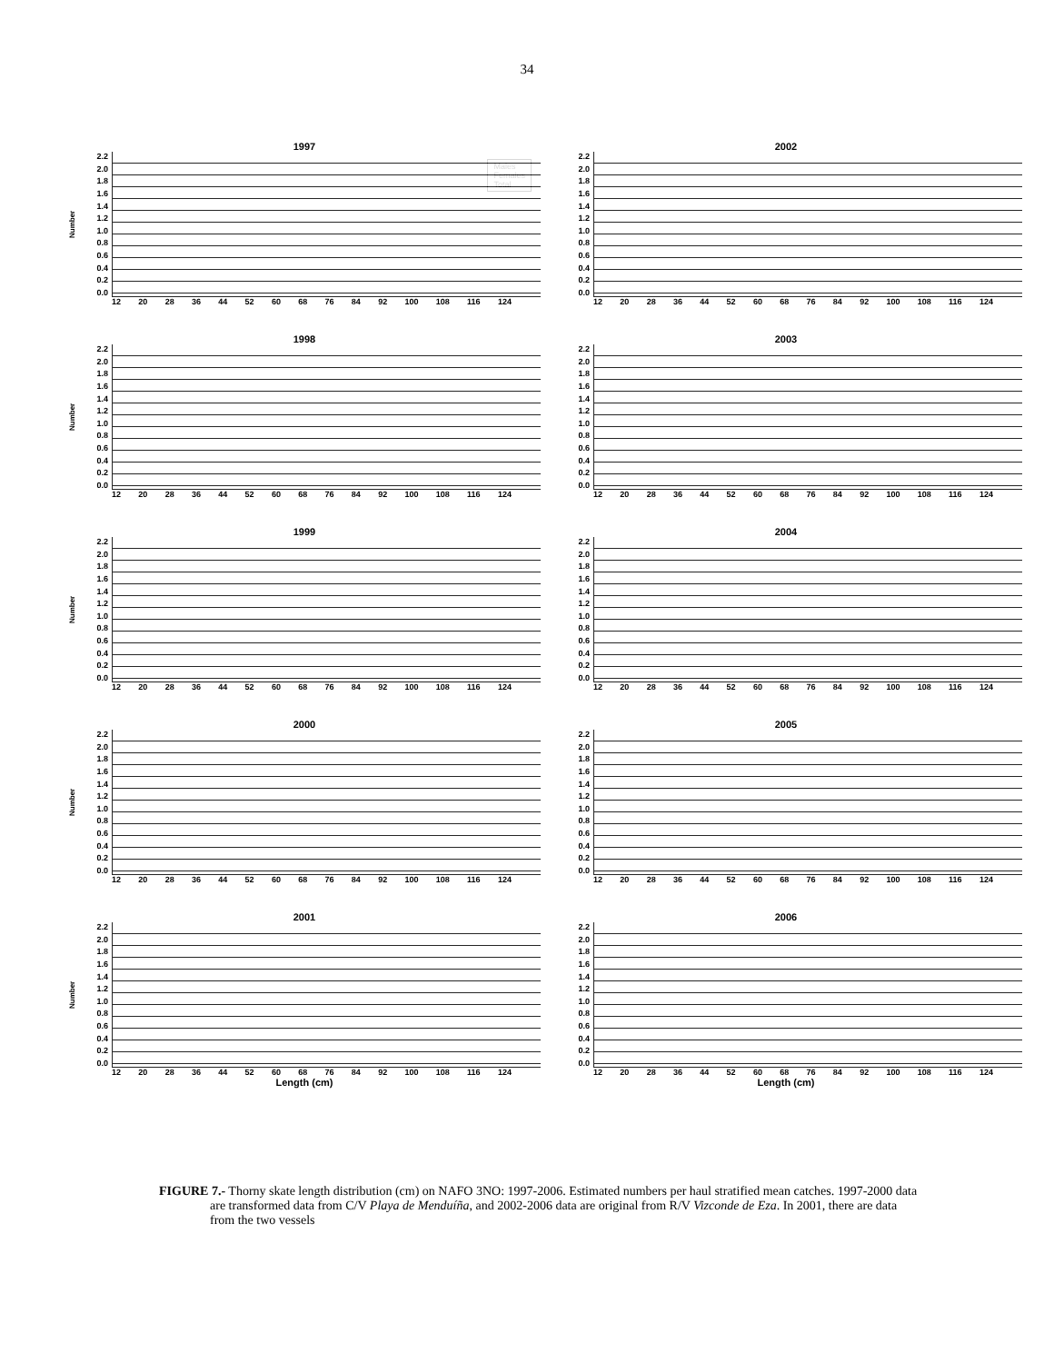34
1997
Males
Females
Total
Number
2.2
2.0
1.8
1.6
1.4
1.2
1.0
0.8
0.6
0.4
0.2
0.0
12 20 28 36 44 52 60 68 76 84 92 100 108 116 124
2002
2.2
2.0
1.8
1.6
1.4
1.2
1.0
0.8
0.6
0.4
0.2
0.0
12 20 28 36 44 52 60 68 76 84 92 100 108 116 124
1998
Number
2.2
2.0
1.8
1.6
1.4
1.2
1.0
0.8
0.6
0.4
0.2
0.0
12 20 28 36 44 52 60 68 76 84 92 100 108 116 124
2003
2.2
2.0
1.8
1.6
1.4
1.2
1.0
0.8
0.6
0.4
0.2
0.0
12 20 28 36 44 52 60 68 76 84 92 100 108 116 124
1999
Number
2.2
2.0
1.8
1.6
1.4
1.2
1.0
0.8
0.6
0.4
0.2
0.0
12 20 28 36 44 52 60 68 76 84 92 100 108 116 124
2004
2.2
2.0
1.8
1.6
1.4
1.2
1.0
0.8
0.6
0.4
0.2
0.0
12 20 28 36 44 52 60 68 76 84 92 100 108 116 124
2000
Number
2.2
2.0
1.8
1.6
1.4
1.2
1.0
0.8
0.6
0.4
0.2
0.0
12 20 28 36 44 52 60 68 76 84 92 100 108 116 124
2005
2.2
2.0
1.8
1.6
1.4
1.2
1.0
0.8
0.6
0.4
0.2
0.0
12 20 28 36 44 52 60 68 76 84 92 100 108 116 124
2001
Number
2.2
2.0
1.8
1.6
1.4
1.2
1.0
0.8
0.6
0.4
0.2
0.0
12 20 28 36 44 52 60 68 76 84 92 100 108 116 124
Length (cm)
2006
2.2
2.0
1.8
1.6
1.4
1.2
1.0
0.8
0.6
0.4
0.2
0.0
12 20 28 36 44 52 60 68 76 84 92 100 108 116 124
Length (cm)
FIGURE 7.- Thorny skate length distribution (cm) on NAFO 3NO: 1997-2006. Estimated numbers per haul stratified mean catches. 1997-2000 data are transformed data from C/V Playa de Menduíña, and 2002-2006 data are original from R/V Vizconde de Eza. In 2001, there are data from the two vessels